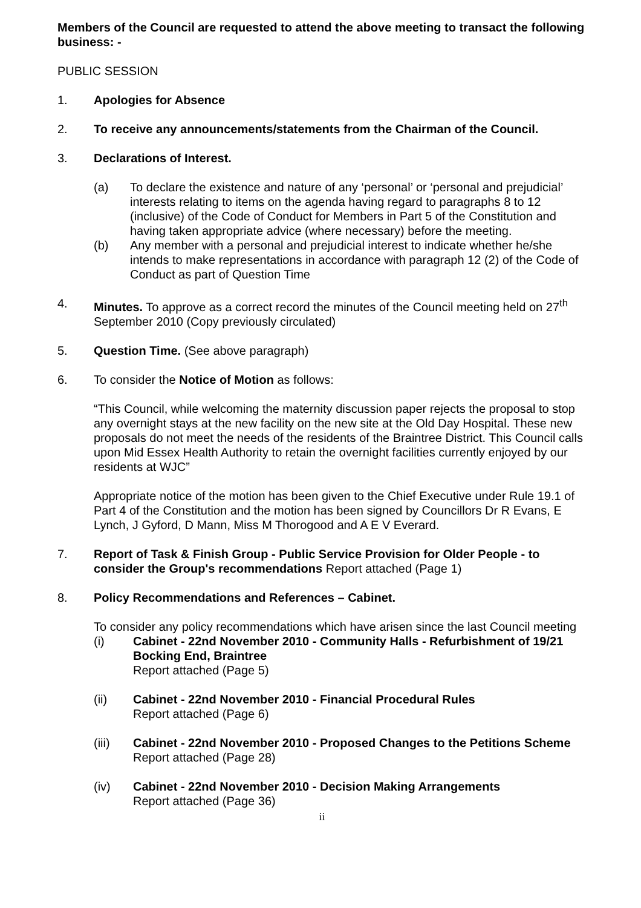Members of the Council are requested to attend the above meeting to transact the following business: -
PUBLIC SESSION
1. Apologies for Absence
2. To receive any announcements/statements from the Chairman of the Council.
3. Declarations of Interest.
(a) To declare the existence and nature of any ‘personal’ or ‘personal and prejudicial’ interests relating to items on the agenda having regard to paragraphs 8 to 12 (inclusive) of the Code of Conduct for Members in Part 5 of the Constitution and having taken appropriate advice (where necessary) before the meeting.
(b) Any member with a personal and prejudicial interest to indicate whether he/she intends to make representations in accordance with paragraph 12 (2) of the Code of Conduct as part of Question Time
4. Minutes. To approve as a correct record the minutes of the Council meeting held on 27<sup>th</sup> September 2010 (Copy previously circulated)
5. Question Time. (See above paragraph)
6. To consider the Notice of Motion as follows:
“This Council, while welcoming the maternity discussion paper rejects the proposal to stop any overnight stays at the new facility on the new site at the Old Day Hospital. These new proposals do not meet the needs of the residents of the Braintree District. This Council calls upon Mid Essex Health Authority to retain the overnight facilities currently enjoyed by our residents at WJC”
Appropriate notice of the motion has been given to the Chief Executive under Rule 19.1 of Part 4 of the Constitution and the motion has been signed by Councillors Dr R Evans, E Lynch, J Gyford, D Mann, Miss M Thorogood and A E V Everard.
7. Report of Task & Finish Group - Public Service Provision for Older People - to consider the Group's recommendations Report attached (Page 1)
8. Policy Recommendations and References – Cabinet.
To consider any policy recommendations which have arisen since the last Council meeting
(i) Cabinet - 22nd November 2010 - Community Halls - Refurbishment of 19/21 Bocking End, Braintree
Report attached (Page 5)
(ii) Cabinet - 22nd November 2010 - Financial Procedural Rules
Report attached (Page 6)
(iii) Cabinet - 22nd November 2010 - Proposed Changes to the Petitions Scheme
Report attached (Page 28)
(iv) Cabinet - 22nd November 2010 - Decision Making Arrangements
Report attached (Page 36)
ii